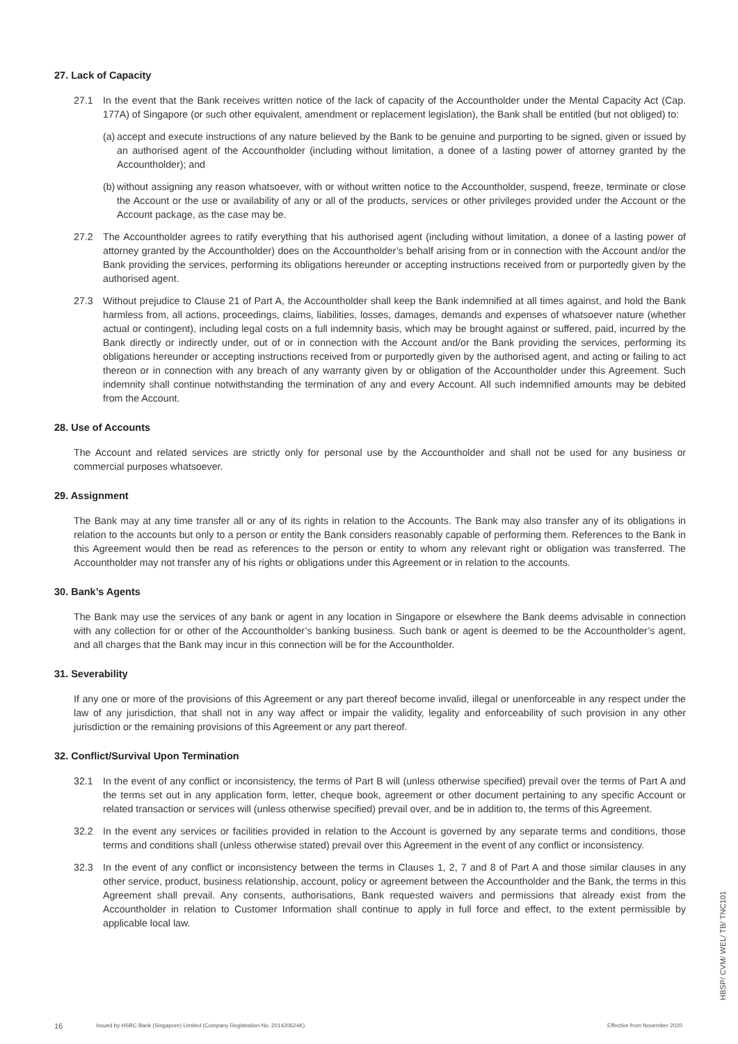27. Lack of Capacity
27.1 In the event that the Bank receives written notice of the lack of capacity of the Accountholder under the Mental Capacity Act (Cap. 177A) of Singapore (or such other equivalent, amendment or replacement legislation), the Bank shall be entitled (but not obliged) to:
(a) accept and execute instructions of any nature believed by the Bank to be genuine and purporting to be signed, given or issued by an authorised agent of the Accountholder (including without limitation, a donee of a lasting power of attorney granted by the Accountholder); and
(b) without assigning any reason whatsoever, with or without written notice to the Accountholder, suspend, freeze, terminate or close the Account or the use or availability of any or all of the products, services or other privileges provided under the Account or the Account package, as the case may be.
27.2 The Accountholder agrees to ratify everything that his authorised agent (including without limitation, a donee of a lasting power of attorney granted by the Accountholder) does on the Accountholder’s behalf arising from or in connection with the Account and/or the Bank providing the services, performing its obligations hereunder or accepting instructions received from or purportedly given by the authorised agent.
27.3 Without prejudice to Clause 21 of Part A, the Accountholder shall keep the Bank indemnified at all times against, and hold the Bank harmless from, all actions, proceedings, claims, liabilities, losses, damages, demands and expenses of whatsoever nature (whether actual or contingent), including legal costs on a full indemnity basis, which may be brought against or suffered, paid, incurred by the Bank directly or indirectly under, out of or in connection with the Account and/or the Bank providing the services, performing its obligations hereunder or accepting instructions received from or purportedly given by the authorised agent, and acting or failing to act thereon or in connection with any breach of any warranty given by or obligation of the Accountholder under this Agreement. Such indemnity shall continue notwithstanding the termination of any and every Account. All such indemnified amounts may be debited from the Account.
28. Use of Accounts
The Account and related services are strictly only for personal use by the Accountholder and shall not be used for any business or commercial purposes whatsoever.
29. Assignment
The Bank may at any time transfer all or any of its rights in relation to the Accounts. The Bank may also transfer any of its obligations in relation to the accounts but only to a person or entity the Bank considers reasonably capable of performing them. References to the Bank in this Agreement would then be read as references to the person or entity to whom any relevant right or obligation was transferred. The Accountholder may not transfer any of his rights or obligations under this Agreement or in relation to the accounts.
30. Bank’s Agents
The Bank may use the services of any bank or agent in any location in Singapore or elsewhere the Bank deems advisable in connection with any collection for or other of the Accountholder’s banking business. Such bank or agent is deemed to be the Accountholder’s agent, and all charges that the Bank may incur in this connection will be for the Accountholder.
31. Severability
If any one or more of the provisions of this Agreement or any part thereof become invalid, illegal or unenforceable in any respect under the law of any jurisdiction, that shall not in any way affect or impair the validity, legality and enforceability of such provision in any other jurisdiction or the remaining provisions of this Agreement or any part thereof.
32. Conflict/Survival Upon Termination
32.1 In the event of any conflict or inconsistency, the terms of Part B will (unless otherwise specified) prevail over the terms of Part A and the terms set out in any application form, letter, cheque book, agreement or other document pertaining to any specific Account or related transaction or services will (unless otherwise specified) prevail over, and be in addition to, the terms of this Agreement.
32.2 In the event any services or facilities provided in relation to the Account is governed by any separate terms and conditions, those terms and conditions shall (unless otherwise stated) prevail over this Agreement in the event of any conflict or inconsistency.
32.3 In the event of any conflict or inconsistency between the terms in Clauses 1, 2, 7 and 8 of Part A and those similar clauses in any other service, product, business relationship, account, policy or agreement between the Accountholder and the Bank, the terms in this Agreement shall prevail. Any consents, authorisations, Bank requested waivers and permissions that already exist from the Accountholder in relation to Customer Information shall continue to apply in full force and effect, to the extent permissible by applicable local law.
16 Issued by HSBC Bank (Singapore) Limited (Company Registration No. 201420624K). Effective from November 2020
HBSP/ CVM/ WEL/ TB/ TNC101